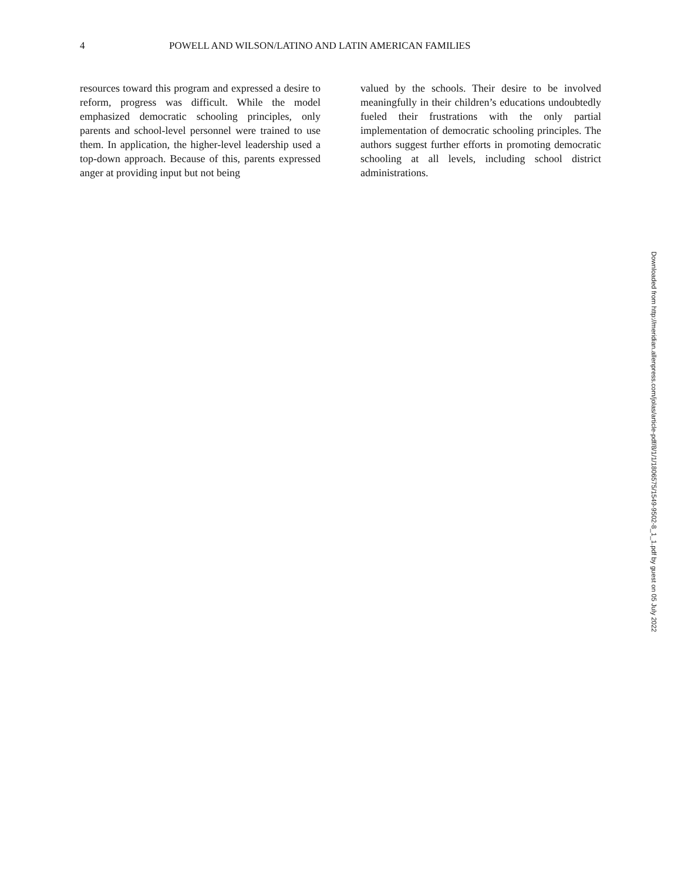4 POWELL AND WILSON/LATINO AND LATIN AMERICAN FAMILIES
resources toward this program and expressed a desire to reform, progress was difficult. While the model emphasized democratic schooling principles, only parents and school-level personnel were trained to use them. In application, the higher-level leadership used a top-down approach. Because of this, parents expressed anger at providing input but not being
valued by the schools. Their desire to be involved meaningfully in their children’s educations undoubtedly fueled their frustrations with the only partial implementation of democratic schooling principles. The authors suggest further efforts in promoting democratic schooling at all levels, including school district administrations.
Downloaded from http://meridian.allenpress.com/jolas/article-pdf/8/1/1/1806575/1549-9502-8_1_1.pdf by guest on 05 July 2022